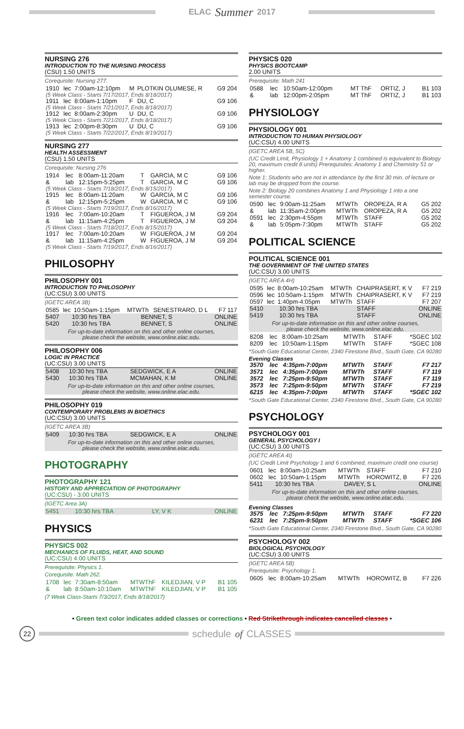ELAC Summer 2017
NURSING 276
INTRODUCTION TO THE NURSING PROCESS
(CSU) 1.50 UNITS
Corequisite: Nursing 277.
| 1910 | lec | 7:00am-12:10pm | M | PLOTKIN OLUMESE, R | G9 204 |
| (5 Week Class - Starts 7/17/2017, Ends 8/18/2017) | | | | | |
| 1911 | lec | 8:00am-1:10pm | F | DU, C | G9 106 |
| (5 Week Class - Starts 7/21/2017, Ends 8/18/2017) | | | | | |
| 1912 | lec | 8:00am-2:30pm | U | DU, C | G9 106 |
| (5 Week Class - Starts 7/21/2017, Ends 8/18/2017) | | | | | |
| 1913 | lec | 2:00pm-8:30pm | U | DU, C | G9 106 |
| (5 Week Class - Starts 7/22/2017, Ends 8/19/2017) | | | | | |
NURSING 277
HEALTH ASSESSMENT
(CSU) 1.50 UNITS
Corequisite: Nursing 276
| 1914 | lec | 8:00am-11:20am | T | GARCIA, M C | G9 106 |
| & | lab | 12:15pm-5:25pm | T | GARCIA, M C | G9 106 |
| (5 Week Class - Starts 7/18/2017, Ends 8/15/2017) | | | | | |
| 1915 | lec | 8:00am-11:20am | W | GARCIA, M C | G9 106 |
| & | lab | 12:15pm-5:25pm | W | GARCIA, M C | G9 106 |
| (5 Week Class - Starts 7/19/2017, Ends 8/16/2017) | | | | | |
| 1916 | lec | 7:00am-10:20am | T | FIGUEROA, J M | G9 204 |
| & | lab | 11:15am-4:25pm | T | FIGUEROA, J M | G9 204 |
| (5 Week Class - Starts 7/18/2017, Ends 8/15/2017) | | | | | |
| 1917 | lec | 7:00am-10:20am | W | FIGUEROA, J M | G9 204 |
| & | lab | 11:15am-4:25pm | W | FIGUEROA, J M | G9 204 |
| (5 Week Class - Starts 7/19/2017, Ends 8/16/2017) | | | | | |
PHILOSOPHY
PHILOSOPHY 001
INTRODUCTION TO PHILOSOPHY
(UC:CSU) 3.00 UNITS
(IGETC AREA 3B)
| 0585 | lec | 10:50am-1:15pm | MTWTh | SENESTRARO, D L | F7 117 |
| 5407 | 10:30 hrs TBA | BENNET, S | ONLINE |
| 5420 | 10:30 hrs TBA | BENNET, S | ONLINE |
For up-to-date information on this and other online courses,
please check the website, www.online.elac.edu.
PHILOSOPHY 006
LOGIC IN PRACTICE
(UC:CSU) 3.00 UNITS
| 5408 | 10:30 hrs TBA | SEDGWICK, E A | ONLINE |
| 5430 | 10:30 hrs TBA | MCMAHAN, K M | ONLINE |
For up-to-date information on this and other online courses,
please check the website, www.online.elac.edu.
PHILOSOPHY 019
CONTEMPORARY PROBLEMS IN BIOETHICS
(UC:CSU) 3.00 UNITS
(IGETC AREA 3B)
| 5409 | 10:30 hrs TBA | SEDGWICK, E A | ONLINE |
For up-to-date information on this and other online courses,
please check the website, www.online.elac.edu.
PHOTOGRAPHY
PHOTOGRAPHY 121
HISTORY AND APPRECIATION OF PHOTOGRAPHY
(UC:CSU) - 3.00 UNITS
(IGETC Area 3A)
| 5451 | 10:30 hrs TBA | LY, V K | ONLINE |
PHYSICS
PHYSICS 002
MECHANICS OF FLUIDS, HEAT, AND SOUND
(UC:CSU) 4.00 UNITS
Prerequisite: Physics 1.
Corequisite: Math 262.
| 1708 | lec | 7:30am-8:50am | MTWThF | KILEDJIAN, V P | B1 105 |
| & | lab | 8:50am-10:10am | MTWThF | KILEDJIAN, V P | B1 105 |
(7 Week Class-Starts 7/3/2017, Ends 8/18/2017)
PHYSICS 020
PHYSICS BOOTCAMP
2.00 UNITS
Prerequisite: Math 241
| 0588 | lec | 10:50am-12:00pm | MT ThF | ORTIZ, J | B1 103 |
| & | lab | 12:00pm-2:05pm | MT ThF | ORTIZ, J | B1 103 |
PHYSIOLOGY
PHYSIOLOGY 001
INTRODUCTION TO HUMAN PHYSIOLOGY
(UC:CSU) 4.00 UNITS
(IGETC AREA 5B, 5C)
(UC Credit Limit, Physiology 1 + Anatomy 1 combined is equivalent to Biology 20, maximum credit 8 units) Prerequisites: Anatomy 1 and Chemistry 51 or higher.
Note 1: Students who are not in attendance by the first 30 min. of lecture or lab may be dropped from the course.
Note 2: Biology 20 combines Anatomy 1 and Physiology 1 into a one semester course.
| 0590 | lec | 9:00am-11:25am | MTWTh | OROPEZA, R A | G5 202 |
| & | lab | 11:35am-2:00pm | MTWTh | OROPEZA, R A | G5 202 |
| 0591 | lec | 2:30pm-4:55pm | MTWTh | STAFF | G5 202 |
| & | lab | 5:05pm-7:30pm | MTWTh | STAFF | G5 202 |
POLITICAL SCIENCE
POLITICAL SCIENCE 001
THE GOVERNMENT OF THE UNITED STATES
(UC:CSU) 3.00 UNITS
(IGETC AREA 4H)
| 0595 | lec | 8:00am-10:25am | MTWTh | CHAIPRASERT, K V | F7 219 |
| 0596 | lec | 10:50am-1:15pm | MTWTh | CHAIPRASERT, K V | F7 219 |
| 0597 | lec | 1:40pm-4:05pm | MTWTh | STAFF | F7 207 |
| 5410 | 10:30 hrs TBA | STAFF | ONLINE |
| 5419 | 10:30 hrs TBA | STAFF | ONLINE |
For up-to-date information on this and other online courses,
please check the website, www.online.elac.edu.
| 8208 | lec | 8:00am-10:25am | MTWTh | STAFF | *SGEC 102 |
| 8209 | lec | 10:50am-1:15pm | MTWTh | STAFF | *SGEC 108 |
*South Gate Educational Center, 2340 Firestone Blvd., South Gate, CA 90280
Evening Classes
| 3570 | lec | 4:35pm-7:00pm | MTWTh | STAFF | F7 217 |
| 3571 | lec | 4:35pm-7:00pm | MTWTh | STAFF | F7 119 |
| 3572 | lec | 7:25pm-9:50pm | MTWTh | STAFF | F7 119 |
| 3573 | lec | 7:25pm-9:50pm | MTWTh | STAFF | F7 219 |
| 6215 | lec | 4:35pm-7:00pm | MTWTh | STAFF | *SGEC 102 |
*South Gate Educational Center, 2340 Firestone Blvd., South Gate, CA 90280
PSYCHOLOGY
PSYCHOLOGY 001
GENERAL PSYCHOLOGY I
(UC:CSU) 3.00 UNITS
(IGETC AREA 4I)
(UC Credit Limit Psychology 1 and 6 combined, maximum credit one course)
| 0601 | lec | 8:00am-10:25am | MTWTh | STAFF | F7 210 |
| 0602 | lec | 10:50am-1:15pm | MTWTh | HOROWITZ, B | F7 226 |
| 5411 | 10:30 hrs TBA | DAVEY, S L | ONLINE |
For up-to-date information on this and other online courses,
please check the website, www.online.elac.edu.
Evening Classes
| 3575 | lec | 7:25pm-9:50pm | MTWTh | STAFF | F7 220 |
| 6231 | lec | 7:25pm-9:50pm | MTWTh | STAFF | *SGEC 106 |
*South Gate Educational Center, 2340 Firestone Blvd., South Gate, CA 90280
PSYCHOLOGY 002
BIOLOGICAL PSYCHOLOGY
(UC:CSU) 3.00 UNITS
(IGETC AREA 5B)
Prerequisite: Psychology 1.
| 0605 | lec | 8:00am-10:25am | MTWTh | HOROWITZ, B | F7 226 |
• Green text color indicates added classes or corrections • Red Strikethrough indicates cancelled classes •
22 schedule of CLASSES